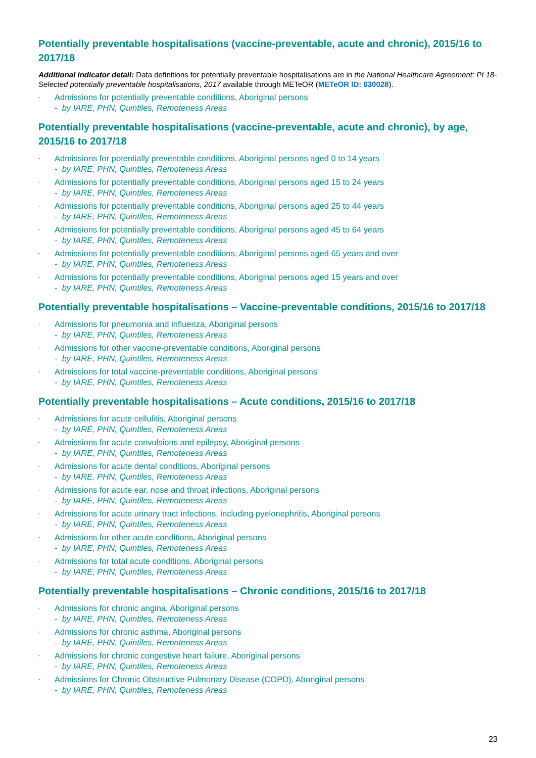Potentially preventable hospitalisations (vaccine-preventable, acute and chronic), 2015/16 to 2017/18
Additional indicator detail: Data definitions for potentially preventable hospitalisations are in the National Healthcare Agreement: PI 18-Selected potentially preventable hospitalisations, 2017 available through METeOR (METeOR ID: 630028).
- Admissions for potentially preventable conditions, Aboriginal persons
- by IARE, PHN, Quintiles, Remoteness Areas
Potentially preventable hospitalisations (vaccine-preventable, acute and chronic), by age, 2015/16 to 2017/18
- Admissions for potentially preventable conditions, Aboriginal persons aged 0 to 14 years
- by IARE, PHN, Quintiles, Remoteness Areas
- Admissions for potentially preventable conditions, Aboriginal persons aged 15 to 24 years
- by IARE, PHN, Quintiles, Remoteness Areas
- Admissions for potentially preventable conditions, Aboriginal persons aged 25 to 44 years
- by IARE, PHN, Quintiles, Remoteness Areas
- Admissions for potentially preventable conditions, Aboriginal persons aged 45 to 64 years
- by IARE, PHN, Quintiles, Remoteness Areas
- Admissions for potentially preventable conditions, Aboriginal persons aged 65 years and over
- by IARE, PHN, Quintiles, Remoteness Areas
- Admissions for potentially preventable conditions, Aboriginal persons aged 15 years and over
- by IARE, PHN, Quintiles, Remoteness Areas
Potentially preventable hospitalisations – Vaccine-preventable conditions, 2015/16 to 2017/18
- Admissions for pneumonia and influenza, Aboriginal persons
- by IARE, PHN, Quintiles, Remoteness Areas
- Admissions for other vaccine-preventable conditions, Aboriginal persons
- by IARE, PHN, Quintiles, Remoteness Areas
- Admissions for total vaccine-preventable conditions, Aboriginal persons
- by IARE, PHN, Quintiles, Remoteness Areas
Potentially preventable hospitalisations – Acute conditions, 2015/16 to 2017/18
- Admissions for acute cellulitis, Aboriginal persons
- by IARE, PHN, Quintiles, Remoteness Areas
- Admissions for acute convulsions and epilepsy, Aboriginal persons
- by IARE, PHN, Quintiles, Remoteness Areas
- Admissions for acute dental conditions, Aboriginal persons
- by IARE, PHN, Quintiles, Remoteness Areas
- Admissions for acute ear, nose and throat infections, Aboriginal persons
- by IARE, PHN, Quintiles, Remoteness Areas
- Admissions for acute urinary tract infections, including pyelonephritis, Aboriginal persons
- by IARE, PHN, Quintiles, Remoteness Areas
- Admissions for other acute conditions, Aboriginal persons
- by IARE, PHN, Quintiles, Remoteness Areas
- Admissions for total acute conditions, Aboriginal persons
- by IARE, PHN, Quintiles, Remoteness Areas
Potentially preventable hospitalisations – Chronic conditions, 2015/16 to 2017/18
- Admissions for chronic angina, Aboriginal persons
- by IARE, PHN, Quintiles, Remoteness Areas
- Admissions for chronic asthma, Aboriginal persons
- by IARE, PHN, Quintiles, Remoteness Areas
- Admissions for chronic congestive heart failure, Aboriginal persons
- by IARE, PHN, Quintiles, Remoteness Areas
- Admissions for Chronic Obstructive Pulmonary Disease (COPD), Aboriginal persons
- by IARE, PHN, Quintiles, Remoteness Areas
23